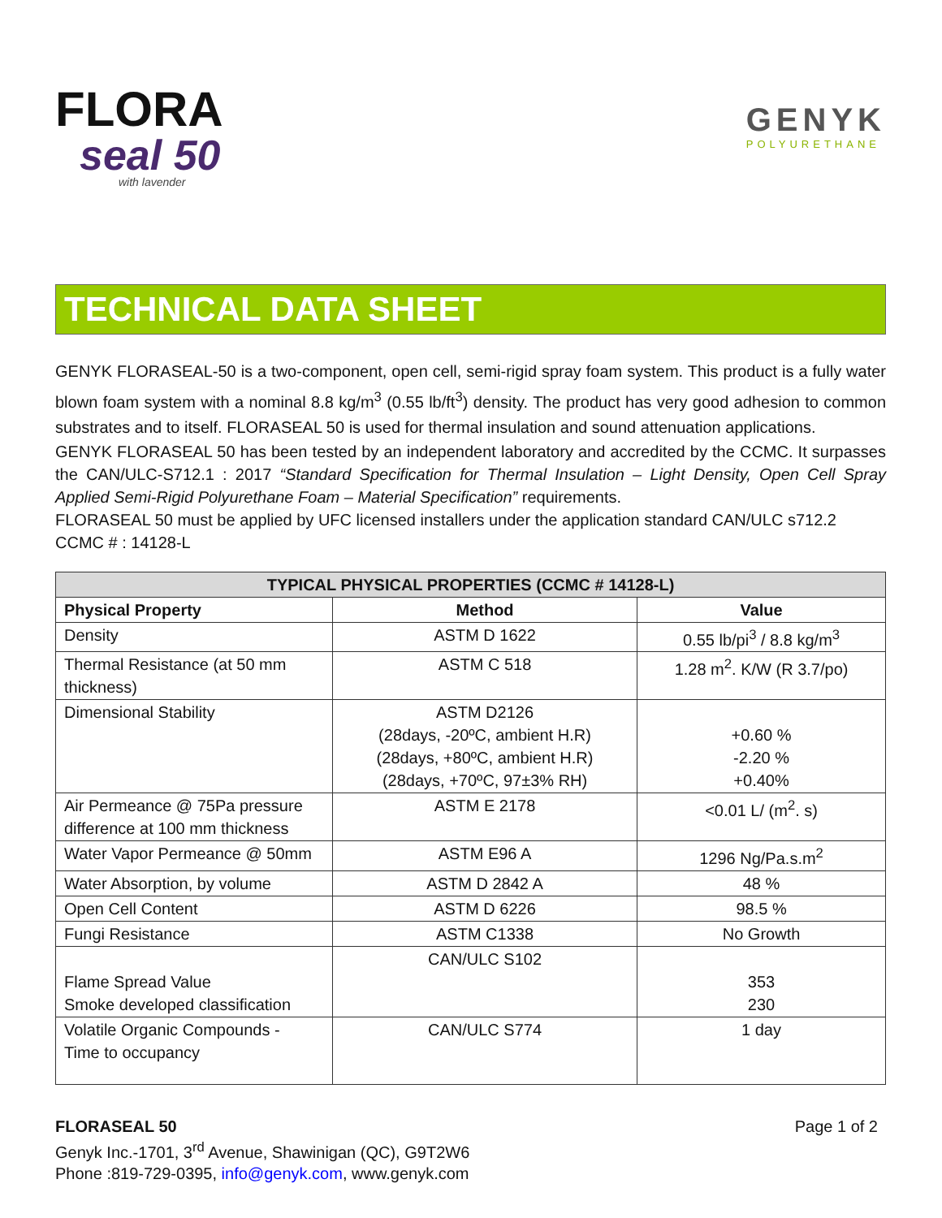FLORA
seal 50
with lavender
GENYK
POLYURETHANE
TECHNICAL DATA SHEET
GENYK FLORASEAL-50 is a two-component, open cell, semi-rigid spray foam system. This product is a fully water blown foam system with a nominal 8.8 kg/m<sup>3</sup> (0.55 lb/ft<sup>3</sup>) density. The product has very good adhesion to common substrates and to itself. FLORASEAL 50 is used for thermal insulation and sound attenuation applications.
GENYK FLORASEAL 50 has been tested by an independent laboratory and accredited by the CCMC. It surpasses the CAN/ULC-S712.1 : 2017 “Standard Specification for Thermal Insulation – Light Density, Open Cell Spray Applied Semi-Rigid Polyurethane Foam – Material Specification” requirements.
FLORASEAL 50 must be applied by UFC licensed installers under the application standard CAN/ULC s712.2
CCMC # : 14128-L
| TYPICAL PHYSICAL PROPERTIES (CCMC # 14128-L) | | |
| --- | --- | --- |
| Physical Property | Method | Value |
| Density | ASTM D 1622 | 0.55 lb/pi<sup>3</sup> / 8.8 kg/m<sup>3</sup> |
| Thermal Resistance (at 50 mm thickness) | ASTM C 518 | 1.28 m<sup>2</sup>. K/W (R 3.7/po) |
| Dimensional Stability | ASTM D2126 (28days, -20ºC, ambient H.R) (28days, +80ºC, ambient H.R) (28days, +70ºC, 97±3% RH) | +0.60 % -2.20 % +0.40% |
| Air Permeance @ 75Pa pressure difference at 100 mm thickness | ASTM E 2178 | <0.01 L/ (m<sup>2</sup>. s) |
| Water Vapor Permeance @ 50mm | ASTM E96 A | 1296 Ng/Pa.s.m<sup>2</sup> |
| Water Absorption, by volume | ASTM D 2842 A | 48 % |
| Open Cell Content | ASTM D 6226 | 98.5 % |
| Fungi Resistance | ASTM C1338 | No Growth |
| Flame Spread Value Smoke developed classification | CAN/ULC S102 | 353 230 |
| Volatile Organic Compounds - Time to occupancy | CAN/ULC S774 | 1 day |
FLORASEAL 50 Page 1 of 2
Genyk Inc.-1701, 3<sup>rd</sup> Avenue, Shawinigan (QC), G9T2W6
Phone :819-729-0395, info@genyk.com, www.genyk.com